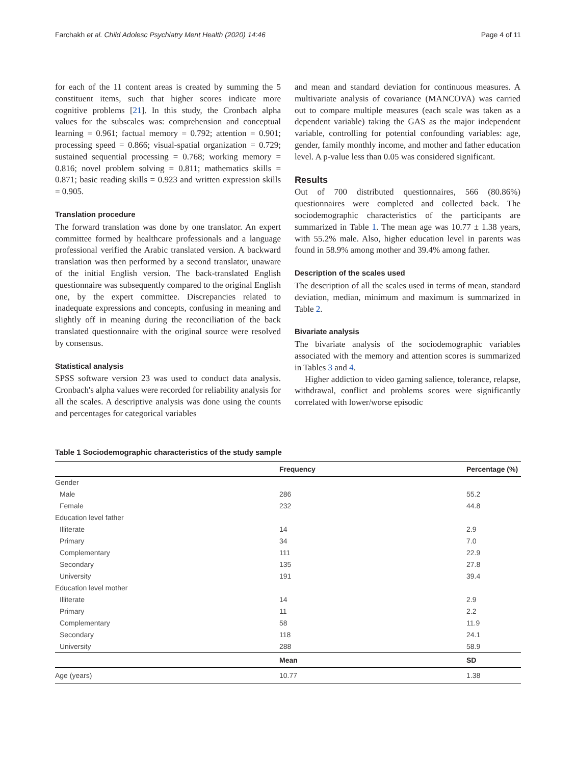Farchakh et al. Child Adolesc Psychiatry Ment Health (2020) 14:46 Page 4 of 11
for each of the 11 content areas is created by summing the 5 constituent items, such that higher scores indicate more cognitive problems [21]. In this study, the Cronbach alpha values for the subscales was: comprehension and conceptual learning = 0.961; factual memory = 0.792; attention = 0.901; processing speed = 0.866; visual-spatial organization = 0.729; sustained sequential processing = 0.768; working memory = 0.816; novel problem solving = 0.811; mathematics skills = 0.871; basic reading skills = 0.923 and written expression skills = 0.905.
Translation procedure
The forward translation was done by one translator. An expert committee formed by healthcare professionals and a language professional verified the Arabic translated version. A backward translation was then performed by a second translator, unaware of the initial English version. The back-translated English questionnaire was subsequently compared to the original English one, by the expert committee. Discrepancies related to inadequate expressions and concepts, confusing in meaning and slightly off in meaning during the reconciliation of the back translated questionnaire with the original source were resolved by consensus.
Statistical analysis
SPSS software version 23 was used to conduct data analysis. Cronbach's alpha values were recorded for reliability analysis for all the scales. A descriptive analysis was done using the counts and percentages for categorical variables
and mean and standard deviation for continuous measures. A multivariate analysis of covariance (MANCOVA) was carried out to compare multiple measures (each scale was taken as a dependent variable) taking the GAS as the major independent variable, controlling for potential confounding variables: age, gender, family monthly income, and mother and father education level. A p-value less than 0.05 was considered significant.
Results
Out of 700 distributed questionnaires, 566 (80.86%) questionnaires were completed and collected back. The sociodemographic characteristics of the participants are summarized in Table 1. The mean age was 10.77 ± 1.38 years, with 55.2% male. Also, higher education level in parents was found in 58.9% among mother and 39.4% among father.
Description of the scales used
The description of all the scales used in terms of mean, standard deviation, median, minimum and maximum is summarized in Table 2.
Bivariate analysis
The bivariate analysis of the sociodemographic variables associated with the memory and attention scores is summarized in Tables 3 and 4.
Higher addiction to video gaming salience, tolerance, relapse, withdrawal, conflict and problems scores were significantly correlated with lower/worse episodic
Table 1 Sociodemographic characteristics of the study sample
| | Frequency | Percentage (%) |
| --- | --- | --- |
| Gender | | |
| Male | 286 | 55.2 |
| Female | 232 | 44.8 |
| Education level father | | |
| Illiterate | 14 | 2.9 |
| Primary | 34 | 7.0 |
| Complementary | 111 | 22.9 |
| Secondary | 135 | 27.8 |
| University | 191 | 39.4 |
| Education level mother | | |
| Illiterate | 14 | 2.9 |
| Primary | 11 | 2.2 |
| Complementary | 58 | 11.9 |
| Secondary | 118 | 24.1 |
| University | 288 | 58.9 |
| | Mean | SD |
| Age (years) | 10.77 | 1.38 |